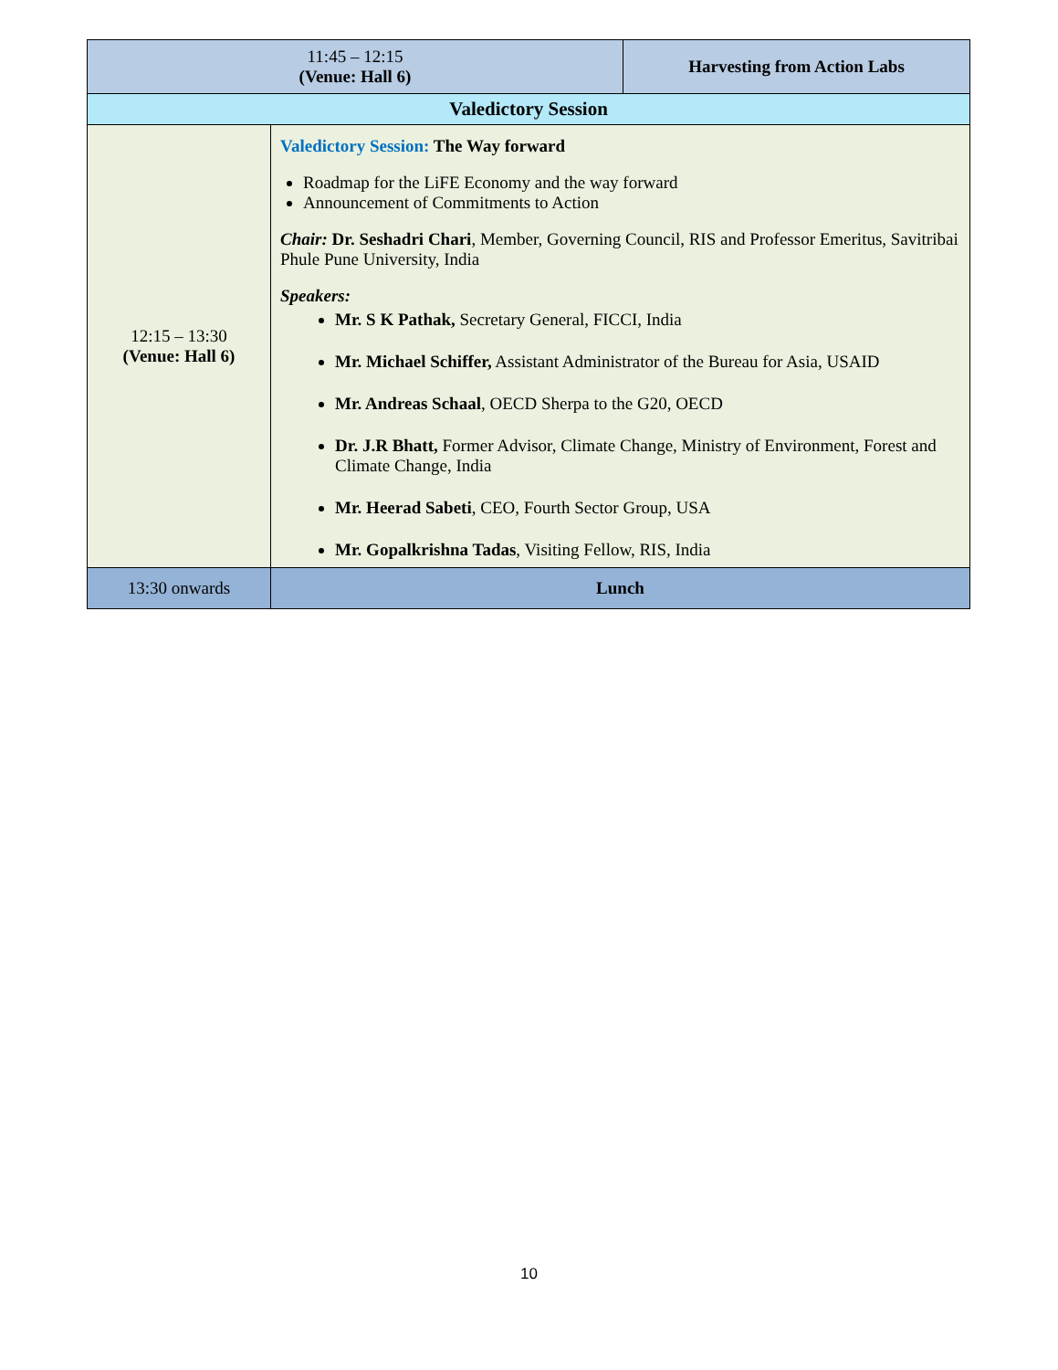| 11:45 – 12:15 (Venue: Hall 6) | | Harvesting from Action Labs |
| Valedictory Session | | |
| 12:15 – 13:30 (Venue: Hall 6) | Valedictory Session: The Way forward Roadmap for the LiFE Economy and the way forward Announcement of Commitments to Action Chair: Dr. Seshadri Chari , Member, Governing Council, RIS and Professor Emeritus, Savitribai Phule Pune University, India Speakers: Mr. S K Pathak, Secretary General, FICCI, India Mr. Michael Schiffer, Assistant Administrator of the Bureau for Asia, USAID Mr. Andreas Schaal , OECD Sherpa to the G20, OECD Dr. J.R Bhatt, Former Advisor, Climate Change, Ministry of Environment, Forest and Climate Change, India Mr. Heerad Sabeti , CEO, Fourth Sector Group, USA Mr. Gopalkrishna Tadas , Visiting Fellow, RIS, India | |
| 13:30 onwards | Lunch | |
10